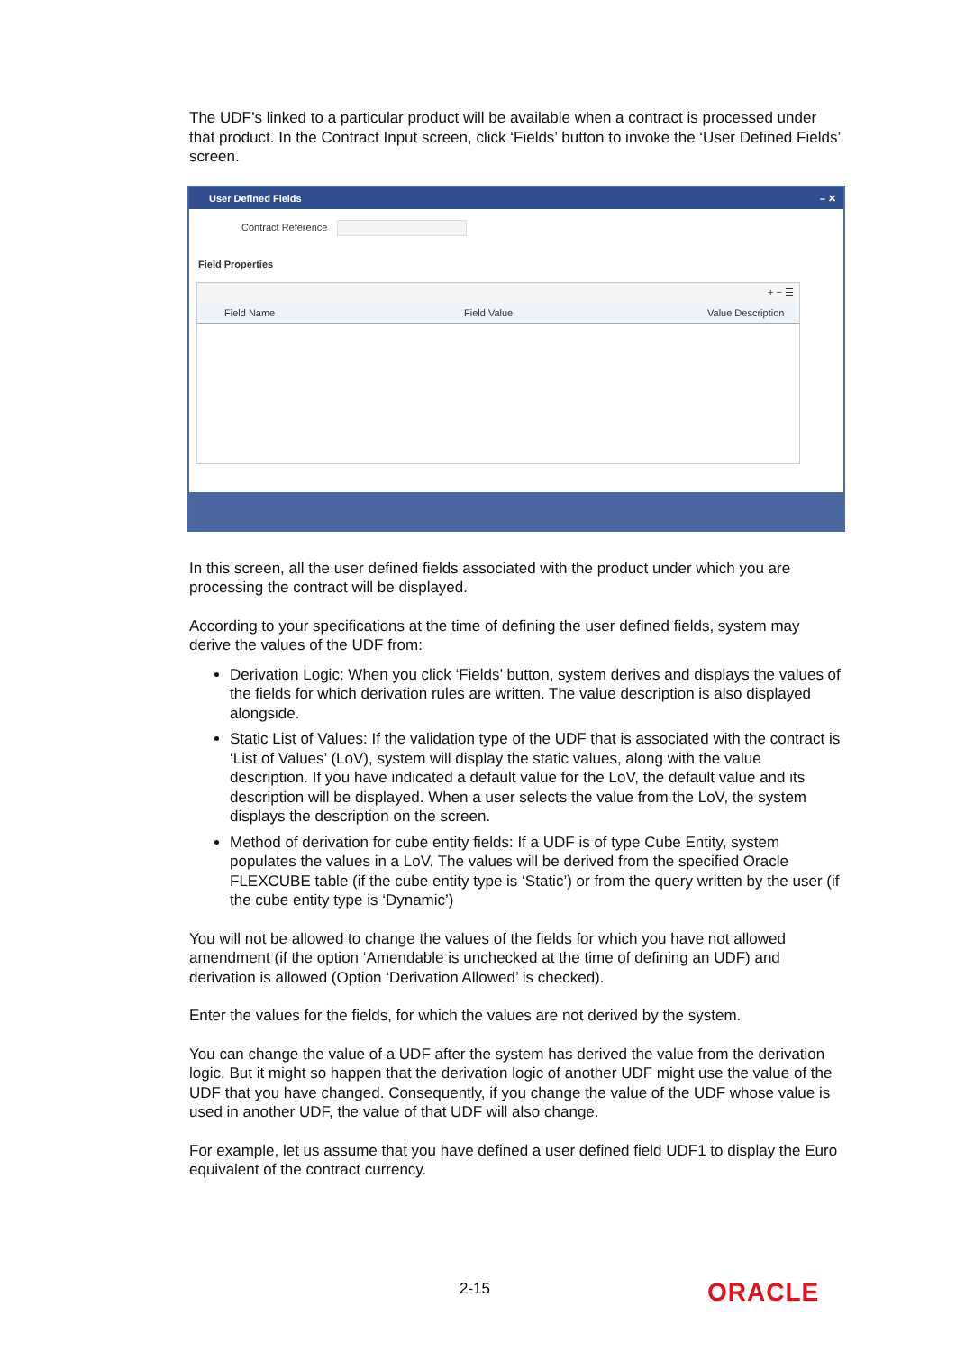The UDF’s linked to a particular product will be available when a contract is processed under that product. In the Contract Input screen, click ‘Fields’ button to invoke the ‘User Defined Fields’ screen.
User Defined Fields – ✕
Contract Reference
Field Properties
+ − ☰
Field Name Field Value Value Description
In this screen, all the user defined fields associated with the product under which you are processing the contract will be displayed.
According to your specifications at the time of defining the user defined fields, system may derive the values of the UDF from:
Derivation Logic: When you click ‘Fields’ button, system derives and displays the values of the fields for which derivation rules are written. The value description is also displayed alongside.
Static List of Values: If the validation type of the UDF that is associated with the contract is ‘List of Values’ (LoV), system will display the static values, along with the value description. If you have indicated a default value for the LoV, the default value and its description will be displayed. When a user selects the value from the LoV, the system displays the description on the screen.
Method of derivation for cube entity fields: If a UDF is of type Cube Entity, system populates the values in a LoV. The values will be derived from the specified Oracle FLEXCUBE table (if the cube entity type is ‘Static’) or from the query written by the user (if the cube entity type is ‘Dynamic’)
You will not be allowed to change the values of the fields for which you have not allowed amendment (if the option ‘Amendable is unchecked at the time of defining an UDF) and derivation is allowed (Option ‘Derivation Allowed’ is checked).
Enter the values for the fields, for which the values are not derived by the system.
You can change the value of a UDF after the system has derived the value from the derivation logic. But it might so happen that the derivation logic of another UDF might use the value of the UDF that you have changed. Consequently, if you change the value of the UDF whose value is used in another UDF, the value of that UDF will also change.
For example, let us assume that you have defined a user defined field UDF1 to display the Euro equivalent of the contract currency.
2-15 ORACLE